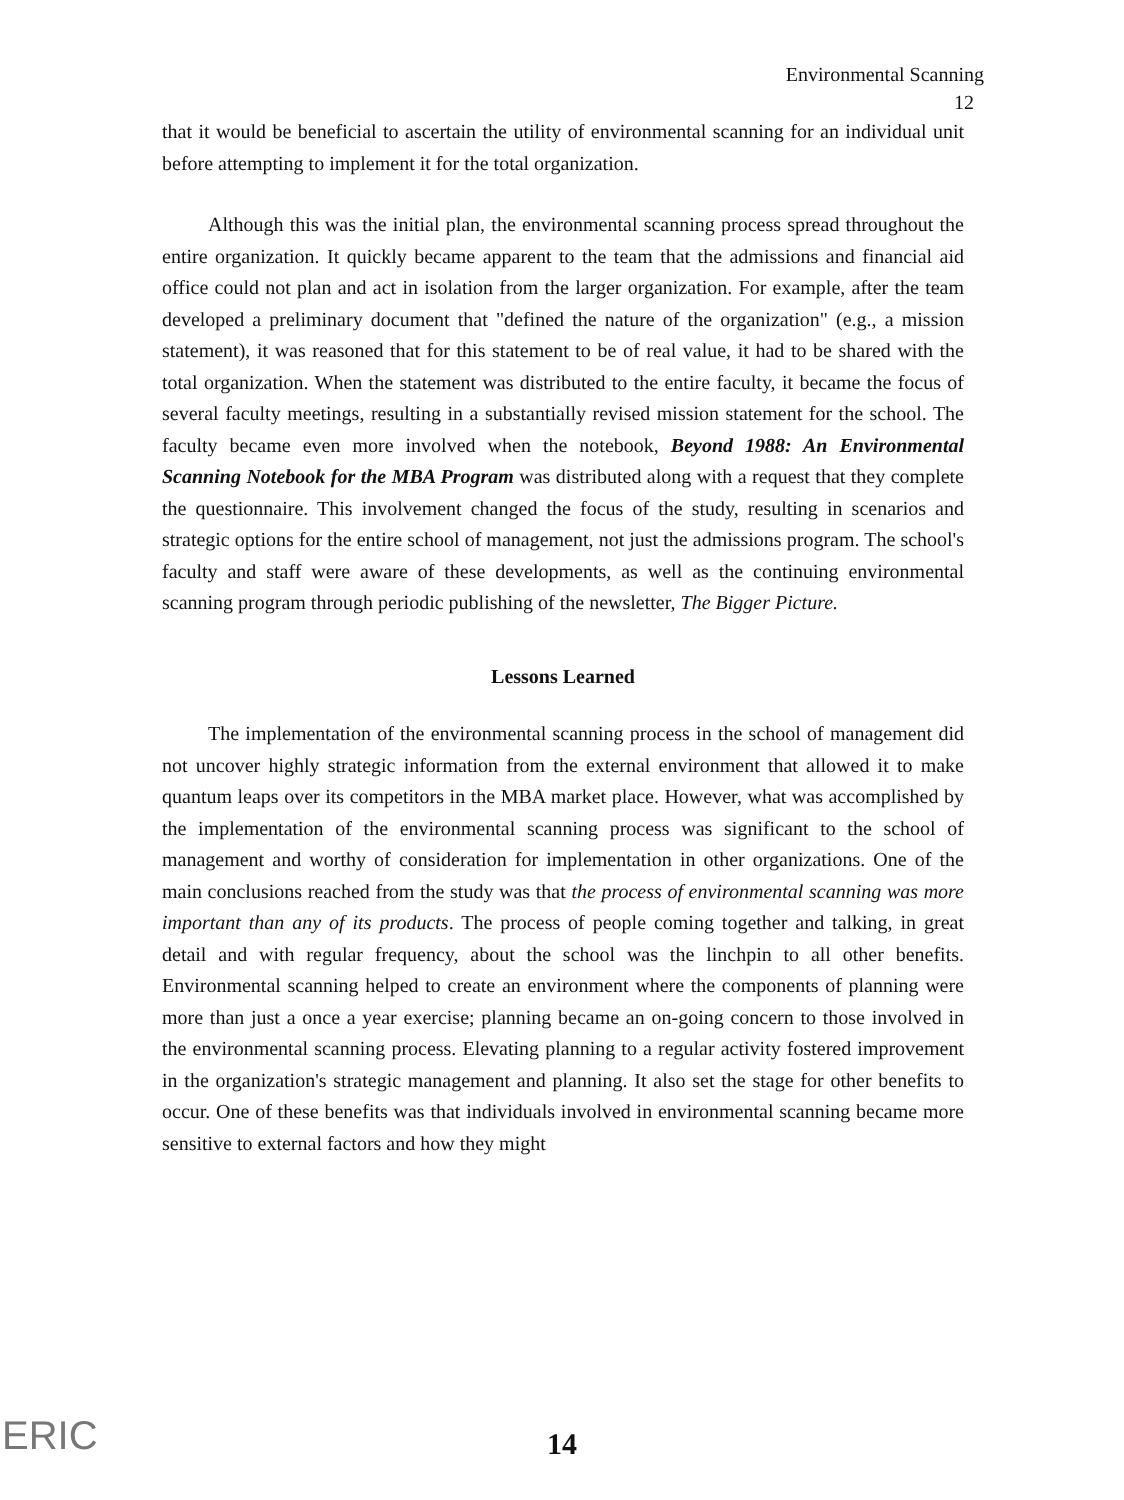Environmental Scanning
12
that it would be beneficial to ascertain the utility of environmental scanning for an individual unit before attempting to implement it for the total organization.
Although this was the initial plan, the environmental scanning process spread throughout the entire organization. It quickly became apparent to the team that the admissions and financial aid office could not plan and act in isolation from the larger organization. For example, after the team developed a preliminary document that "defined the nature of the organization" (e.g., a mission statement), it was reasoned that for this statement to be of real value, it had to be shared with the total organization. When the statement was distributed to the entire faculty, it became the focus of several faculty meetings, resulting in a substantially revised mission statement for the school. The faculty became even more involved when the notebook, Beyond 1988: An Environmental Scanning Notebook for the MBA Program was distributed along with a request that they complete the questionnaire. This involvement changed the focus of the study, resulting in scenarios and strategic options for the entire school of management, not just the admissions program. The school's faculty and staff were aware of these developments, as well as the continuing environmental scanning program through periodic publishing of the newsletter, The Bigger Picture.
Lessons Learned
The implementation of the environmental scanning process in the school of management did not uncover highly strategic information from the external environment that allowed it to make quantum leaps over its competitors in the MBA market place. However, what was accomplished by the implementation of the environmental scanning process was significant to the school of management and worthy of consideration for implementation in other organizations. One of the main conclusions reached from the study was that the process of environmental scanning was more important than any of its products. The process of people coming together and talking, in great detail and with regular frequency, about the school was the linchpin to all other benefits. Environmental scanning helped to create an environment where the components of planning were more than just a once a year exercise; planning became an on-going concern to those involved in the environmental scanning process. Elevating planning to a regular activity fostered improvement in the organization's strategic management and planning. It also set the stage for other benefits to occur. One of these benefits was that individuals involved in environmental scanning became more sensitive to external factors and how they might
ERIC
14